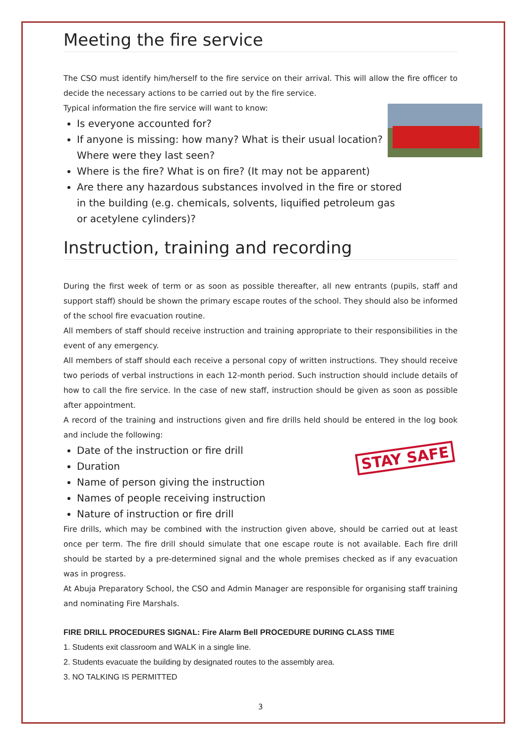STAY SAFE
Meeting the fire service
The CSO must identify him/herself to the fire service on their arrival. This will allow the fire officer to decide the necessary actions to be carried out by the fire service.
Typical information the fire service will want to know:
Is everyone accounted for?
If anyone is missing: how many? What is their usual location? Where were they last seen?
Where is the fire? What is on fire? (It may not be apparent)
Are there any hazardous substances involved in the fire or stored in the building (e.g. chemicals, solvents, liquified petroleum gas or acetylene cylinders)?
Instruction, training and recording
During the first week of term or as soon as possible thereafter, all new entrants (pupils, staff and support staff) should be shown the primary escape routes of the school. They should also be informed of the school fire evacuation routine.
All members of staff should receive instruction and training appropriate to their responsibilities in the event of any emergency.
All members of staff should each receive a personal copy of written instructions. They should receive two periods of verbal instructions in each 12-month period. Such instruction should include details of how to call the fire service. In the case of new staff, instruction should be given as soon as possible after appointment.
A record of the training and instructions given and fire drills held should be entered in the log book and include the following:
Date of the instruction or fire drill
Duration
Name of person giving the instruction
Names of people receiving instruction
Nature of instruction or fire drill
Fire drills, which may be combined with the instruction given above, should be carried out at least once per term. The fire drill should simulate that one escape route is not available. Each fire drill should be started by a pre-determined signal and the whole premises checked as if any evacuation was in progress.
At Abuja Preparatory School, the CSO and Admin Manager are responsible for organising staff training and nominating Fire Marshals.
FIRE DRILL PROCEDURES SIGNAL: Fire Alarm Bell PROCEDURE DURING CLASS TIME
1. Students exit classroom and WALK in a single line.
2. Students evacuate the building by designated routes to the assembly area.
3. NO TALKING IS PERMITTED
3